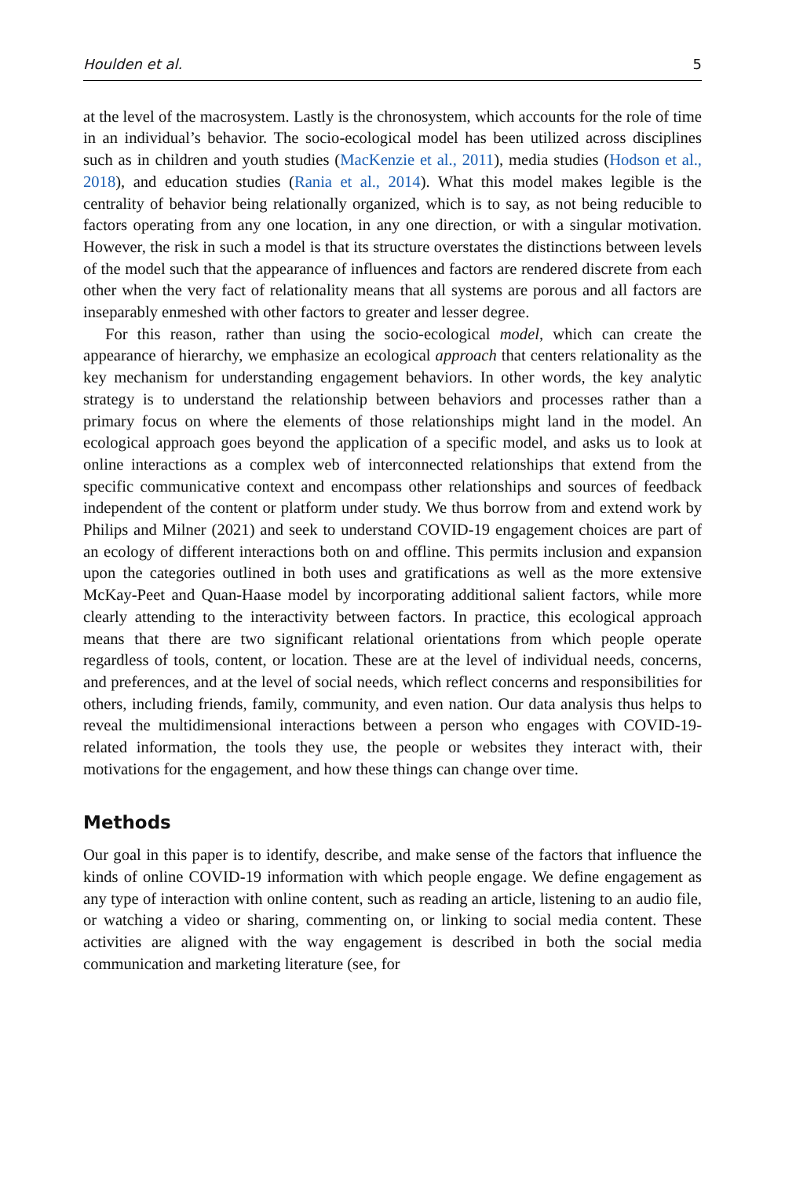Houlden et al. 5
at the level of the macrosystem. Lastly is the chronosystem, which accounts for the role of time in an individual’s behavior. The socio-ecological model has been utilized across disciplines such as in children and youth studies (MacKenzie et al., 2011), media studies (Hodson et al., 2018), and education studies (Rania et al., 2014). What this model makes legible is the centrality of behavior being relationally organized, which is to say, as not being reducible to factors operating from any one location, in any one direction, or with a singular motivation. However, the risk in such a model is that its structure overstates the distinctions between levels of the model such that the appearance of influences and factors are rendered discrete from each other when the very fact of relationality means that all systems are porous and all factors are inseparably enmeshed with other factors to greater and lesser degree.
For this reason, rather than using the socio-ecological model, which can create the appearance of hierarchy, we emphasize an ecological approach that centers relationality as the key mechanism for understanding engagement behaviors. In other words, the key analytic strategy is to understand the relationship between behaviors and processes rather than a primary focus on where the elements of those relationships might land in the model. An ecological approach goes beyond the application of a specific model, and asks us to look at online interactions as a complex web of interconnected relationships that extend from the specific communicative context and encompass other relationships and sources of feedback independent of the content or platform under study. We thus borrow from and extend work by Philips and Milner (2021) and seek to understand COVID-19 engagement choices are part of an ecology of different interactions both on and offline. This permits inclusion and expansion upon the categories outlined in both uses and gratifications as well as the more extensive McKay-Peet and Quan-Haase model by incorporating additional salient factors, while more clearly attending to the interactivity between factors. In practice, this ecological approach means that there are two significant relational orientations from which people operate regardless of tools, content, or location. These are at the level of individual needs, concerns, and preferences, and at the level of social needs, which reflect concerns and responsibilities for others, including friends, family, community, and even nation. Our data analysis thus helps to reveal the multidimensional interactions between a person who engages with COVID-19-related information, the tools they use, the people or websites they interact with, their motivations for the engagement, and how these things can change over time.
Methods
Our goal in this paper is to identify, describe, and make sense of the factors that influence the kinds of online COVID-19 information with which people engage. We define engagement as any type of interaction with online content, such as reading an article, listening to an audio file, or watching a video or sharing, commenting on, or linking to social media content. These activities are aligned with the way engagement is described in both the social media communication and marketing literature (see, for